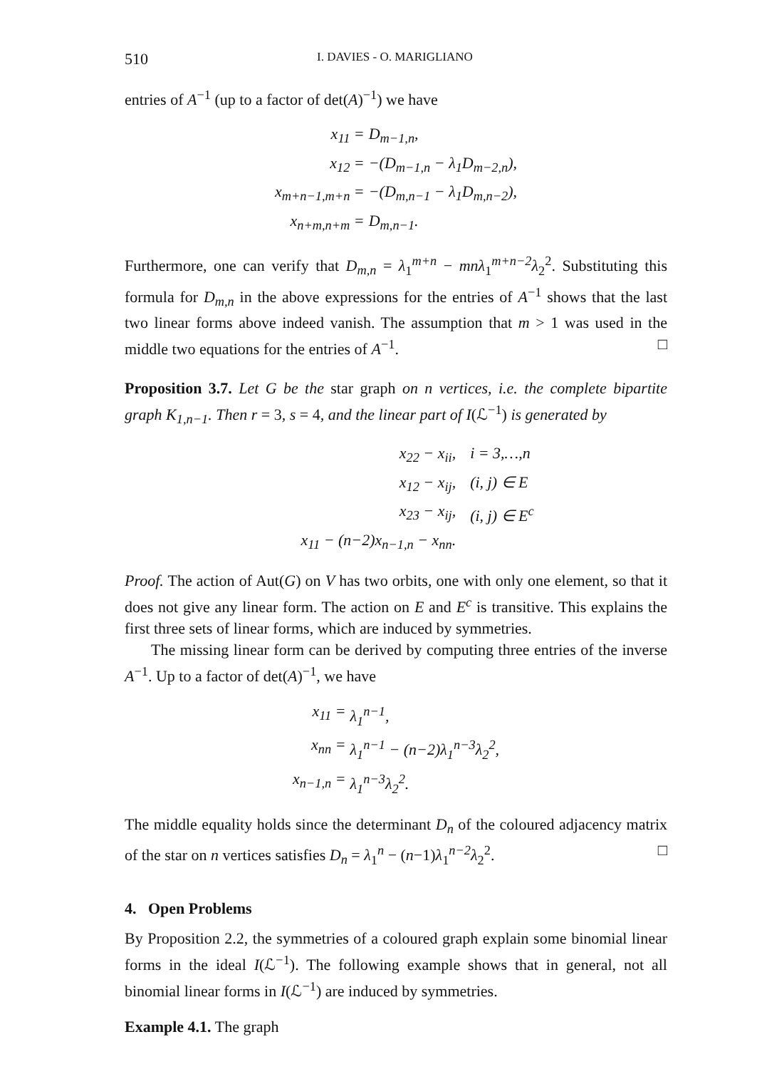510 I. DAVIES - O. MARIGLIANO
entries of A<sup>−1</sup> (up to a factor of det(A)<sup>−1</sup>) we have
x<sub>11</sub> = D<sub>m−1,n</sub>, x<sub>12</sub> = −(D<sub>m−1,n</sub> − λ<sub>1</sub>D<sub>m−2,n</sub>), x<sub>m+n−1,m+n</sub> = −(D<sub>m,n−1</sub> − λ<sub>1</sub>D<sub>m,n−2</sub>), x<sub>n+m,n+m</sub> = D<sub>m,n−1</sub>.
Furthermore, one can verify that D<sub>m,n</sub> = λ<sub>1</sub><sup>m+n</sup> − mnλ<sub>1</sub><sup>m+n−2</sup>λ<sub>2</sub><sup>2</sup>. Substituting this formula for D<sub>m,n</sub> in the above expressions for the entries of A<sup>−1</sup> shows that the last two linear forms above indeed vanish. The assumption that m > 1 was used in the middle two equations for the entries of A<sup>−1</sup>. □
Proposition 3.7. Let G be the star graph on n vertices, i.e. the complete bipartite graph K<sub>1,n−1</sub>. Then r = 3, s = 4, and the linear part of I(ℒ<sup>−1</sup>) is generated by
x<sub>22</sub> − x<sub>ii</sub>, i = 3,…,n x<sub>12</sub> − x<sub>ij</sub>, (i, j) ∈ E x<sub>23</sub> − x<sub>ij</sub>, (i, j) ∈ E<sup>c</sup> x<sub>11</sub> − (n−2)x<sub>n−1,n</sub> − x<sub>nn</sub>.
Proof. The action of Aut(G) on V has two orbits, one with only one element, so that it does not give any linear form. The action on E and E<sup>c</sup> is transitive. This explains the first three sets of linear forms, which are induced by symmetries.
The missing linear form can be derived by computing three entries of the inverse A<sup>−1</sup>. Up to a factor of det(A)<sup>−1</sup>, we have
x<sub>11</sub> = λ<sub>1</sub><sup>n−1</sup>, x<sub>nn</sub> = λ<sub>1</sub><sup>n−1</sup> − (n−2)λ<sub>1</sub><sup>n−3</sup>λ<sub>2</sub><sup>2</sup>, x<sub>n−1,n</sub> = λ<sub>1</sub><sup>n−3</sup>λ<sub>2</sub><sup>2</sup>.
The middle equality holds since the determinant D<sub>n</sub> of the coloured adjacency matrix of the star on n vertices satisfies D<sub>n</sub> = λ<sub>1</sub><sup>n</sup> − (n−1)λ<sub>1</sub><sup>n−2</sup>λ<sub>2</sub><sup>2</sup>. □
4. Open Problems
By Proposition 2.2, the symmetries of a coloured graph explain some binomial linear forms in the ideal I(ℒ<sup>−1</sup>). The following example shows that in general, not all binomial linear forms in I(ℒ<sup>−1</sup>) are induced by symmetries.
Example 4.1. The graph